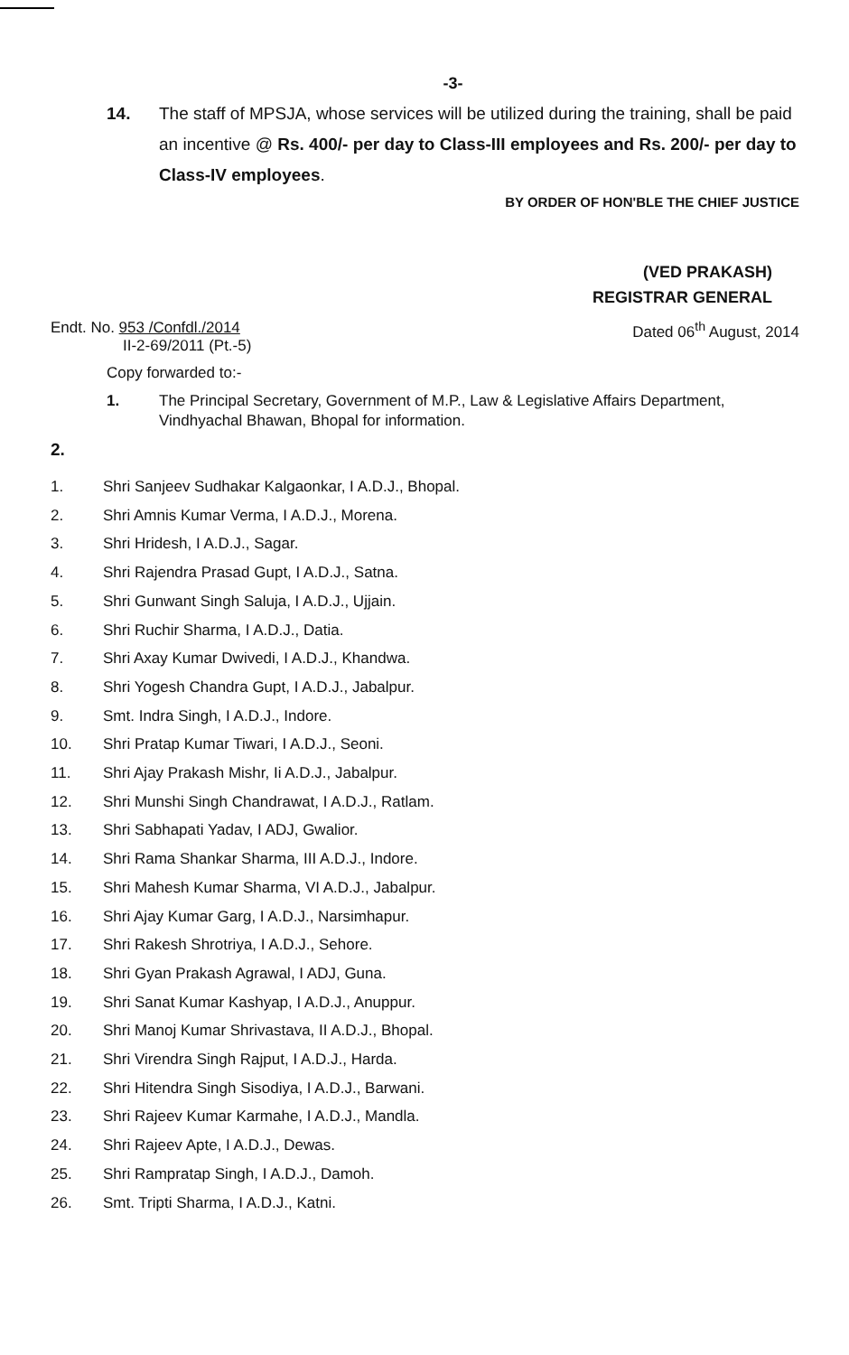-3-
14. The staff of MPSJA, whose services will be utilized during the training, shall be paid an incentive @ Rs. 400/- per day to Class-III employees and Rs. 200/- per day to Class-IV employees.
BY ORDER OF HON'BLE THE CHIEF JUSTICE
(VED PRAKASH)
REGISTRAR GENERAL
Endt. No. 953 /Confdl./2014
II-2-69/2011 (Pt.-5)
Dated 06<sup>th</sup> August, 2014
Copy forwarded to:-
1. The Principal Secretary, Government of M.P., Law & Legislative Affairs Department, Vindhyachal Bhawan, Bhopal for information.
2.
1. Shri Sanjeev Sudhakar Kalgaonkar, I A.D.J., Bhopal.
2. Shri Amnis Kumar Verma, I A.D.J., Morena.
3. Shri Hridesh, I A.D.J., Sagar.
4. Shri Rajendra Prasad Gupt, I A.D.J., Satna.
5. Shri Gunwant Singh Saluja, I A.D.J., Ujjain.
6. Shri Ruchir Sharma, I A.D.J., Datia.
7. Shri Axay Kumar Dwivedi, I A.D.J., Khandwa.
8. Shri Yogesh Chandra Gupt, I A.D.J., Jabalpur.
9. Smt. Indra Singh, I A.D.J., Indore.
10. Shri Pratap Kumar Tiwari, I A.D.J., Seoni.
11. Shri Ajay Prakash Mishr, Ii A.D.J., Jabalpur.
12. Shri Munshi Singh Chandrawat, I A.D.J., Ratlam.
13. Shri Sabhapati Yadav, I ADJ, Gwalior.
14. Shri Rama Shankar Sharma, III A.D.J., Indore.
15. Shri Mahesh Kumar Sharma, VI A.D.J., Jabalpur.
16. Shri Ajay Kumar Garg, I A.D.J., Narsimhapur.
17. Shri Rakesh Shrotriya, I A.D.J., Sehore.
18. Shri Gyan Prakash Agrawal, I ADJ, Guna.
19. Shri Sanat Kumar Kashyap, I A.D.J., Anuppur.
20. Shri Manoj Kumar Shrivastava, II A.D.J., Bhopal.
21. Shri Virendra Singh Rajput, I A.D.J., Harda.
22. Shri Hitendra Singh Sisodiya, I A.D.J., Barwani.
23. Shri Rajeev Kumar Karmahe, I A.D.J., Mandla.
24. Shri Rajeev Apte, I A.D.J., Dewas.
25. Shri Rampratap Singh, I A.D.J., Damoh.
26. Smt. Tripti Sharma, I A.D.J., Katni.